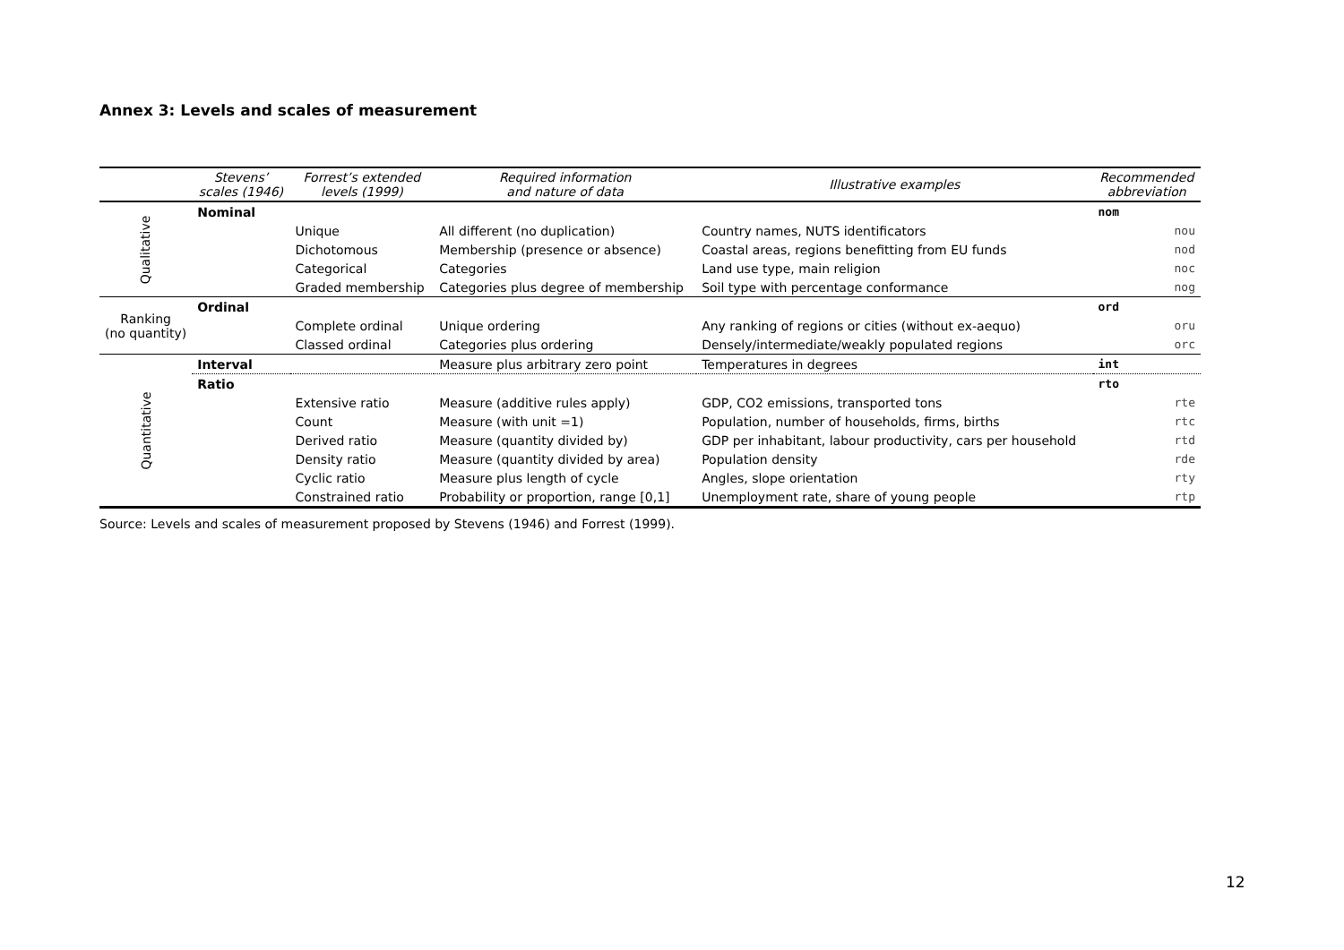Annex 3: Levels and scales of measurement
| | Stevens’ scales (1946) | Forrest’s extended levels (1999) | Required information and nature of data | Illustrative examples | Recommended abbreviation |
| --- | --- | --- | --- | --- | --- |
| Qualitative | Nominal | | | | nom |
| | | Unique | All different (no duplication) | Country names, NUTS identificators | nou |
| | | Dichotomous | Membership (presence or absence) | Coastal areas, regions benefitting from EU funds | nod |
| | | Categorical | Categories | Land use type, main religion | noc |
| | | Graded membership | Categories plus degree of membership | Soil type with percentage conformance | nog |
| Ranking (no quantity) | Ordinal | | | | ord |
| | | Complete ordinal | Unique ordering | Any ranking of regions or cities (without ex-aequo) | oru |
| | | Classed ordinal | Categories plus ordering | Densely/intermediate/weakly populated regions | orc |
| Quantitative | Interval | | Measure plus arbitrary zero point | Temperatures in degrees | int |
| | Ratio | | | | rto |
| | | Extensive ratio | Measure (additive rules apply) | GDP, CO2 emissions, transported tons | rte |
| | | Count | Measure (with unit =1) | Population, number of households, firms, births | rtc |
| | | Derived ratio | Measure (quantity divided by) | GDP per inhabitant, labour productivity, cars per household | rtd |
| | | Density ratio | Measure (quantity divided by area) | Population density | rde |
| | | Cyclic ratio | Measure plus length of cycle | Angles, slope orientation | rty |
| | | Constrained ratio | Probability or proportion, range [0,1] | Unemployment rate, share of young people | rtp |
Source: Levels and scales of measurement proposed by Stevens (1946) and Forrest (1999).
12